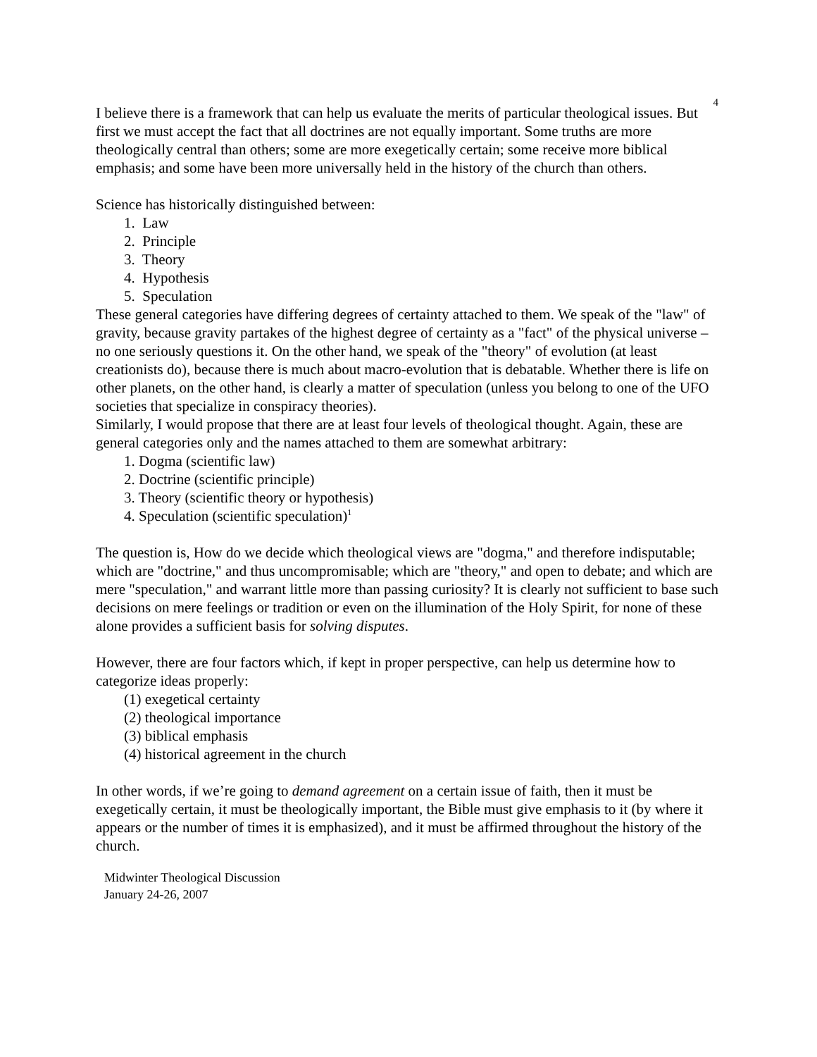4
I believe there is a framework that can help us evaluate the merits of particular theological issues. But first we must accept the fact that all doctrines are not equally important. Some truths are more theologically central than others; some are more exegetically certain; some receive more biblical emphasis; and some have been more universally held in the history of the church than others.
Science has historically distinguished between:
1. Law
2. Principle
3. Theory
4. Hypothesis
5. Speculation
These general categories have differing degrees of certainty attached to them. We speak of the "law" of gravity, because gravity partakes of the highest degree of certainty as a "fact" of the physical universe – no one seriously questions it. On the other hand, we speak of the "theory" of evolution (at least creationists do), because there is much about macro-evolution that is debatable. Whether there is life on other planets, on the other hand, is clearly a matter of speculation (unless you belong to one of the UFO societies that specialize in conspiracy theories).
Similarly, I would propose that there are at least four levels of theological thought. Again, these are general categories only and the names attached to them are somewhat arbitrary:
1. Dogma (scientific law)
2. Doctrine (scientific principle)
3. Theory (scientific theory or hypothesis)
4. Speculation (scientific speculation)<sup>1</sup>
The question is, How do we decide which theological views are "dogma," and therefore indisputable; which are "doctrine," and thus uncompromisable; which are "theory," and open to debate; and which are mere "speculation," and warrant little more than passing curiosity? It is clearly not sufficient to base such decisions on mere feelings or tradition or even on the illumination of the Holy Spirit, for none of these alone provides a sufficient basis for solving disputes.
However, there are four factors which, if kept in proper perspective, can help us determine how to categorize ideas properly:
(1) exegetical certainty
(2) theological importance
(3) biblical emphasis
(4) historical agreement in the church
In other words, if we’re going to demand agreement on a certain issue of faith, then it must be exegetically certain, it must be theologically important, the Bible must give emphasis to it (by where it appears or the number of times it is emphasized), and it must be affirmed throughout the history of the church.
Midwinter Theological Discussion
January 24-26, 2007